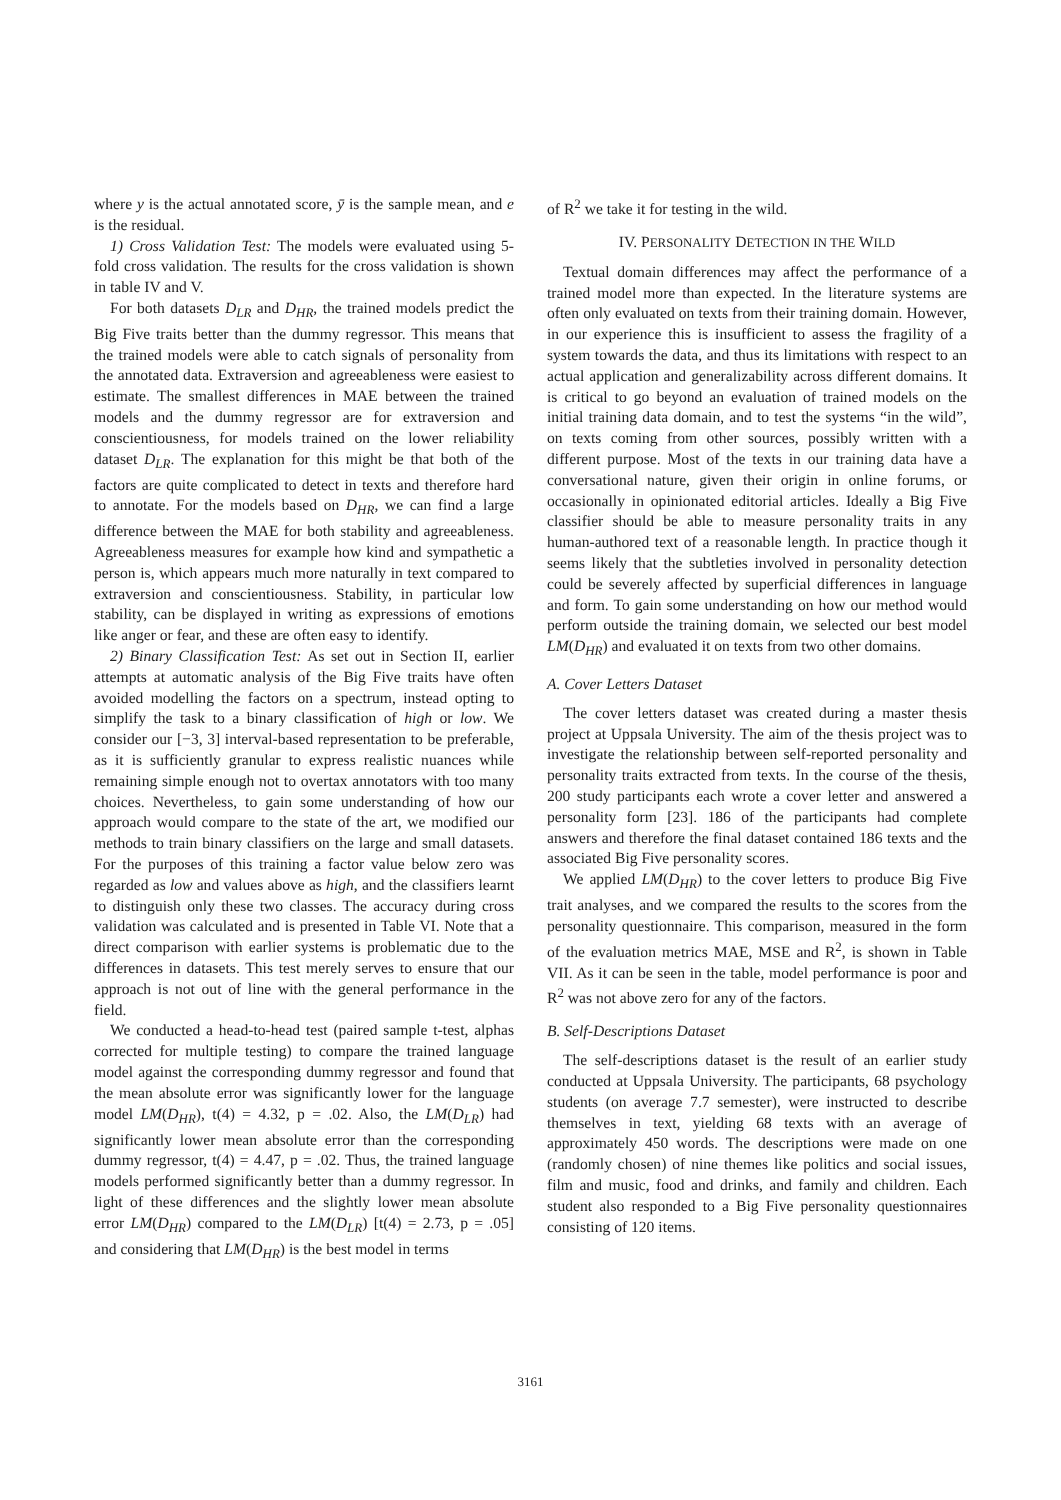where y is the actual annotated score, ȳ is the sample mean, and e is the residual.
1) Cross Validation Test: The models were evaluated using 5-fold cross validation. The results for the cross validation is shown in table IV and V.
For both datasets D<sub>LR</sub> and D<sub>HR</sub>, the trained models predict the Big Five traits better than the dummy regressor. This means that the trained models were able to catch signals of personality from the annotated data. Extraversion and agreeableness were easiest to estimate. The smallest differences in MAE between the trained models and the dummy regressor are for extraversion and conscientiousness, for models trained on the lower reliability dataset D<sub>LR</sub>. The explanation for this might be that both of the factors are quite complicated to detect in texts and therefore hard to annotate. For the models based on D<sub>HR</sub>, we can find a large difference between the MAE for both stability and agreeableness. Agreeableness measures for example how kind and sympathetic a person is, which appears much more naturally in text compared to extraversion and conscientiousness. Stability, in particular low stability, can be displayed in writing as expressions of emotions like anger or fear, and these are often easy to identify.
2) Binary Classification Test: As set out in Section II, earlier attempts at automatic analysis of the Big Five traits have often avoided modelling the factors on a spectrum, instead opting to simplify the task to a binary classification of high or low. We consider our [−3, 3] interval-based representation to be preferable, as it is sufficiently granular to express realistic nuances while remaining simple enough not to overtax annotators with too many choices. Nevertheless, to gain some understanding of how our approach would compare to the state of the art, we modified our methods to train binary classifiers on the large and small datasets. For the purposes of this training a factor value below zero was regarded as low and values above as high, and the classifiers learnt to distinguish only these two classes. The accuracy during cross validation was calculated and is presented in Table VI. Note that a direct comparison with earlier systems is problematic due to the differences in datasets. This test merely serves to ensure that our approach is not out of line with the general performance in the field.
We conducted a head-to-head test (paired sample t-test, alphas corrected for multiple testing) to compare the trained language model against the corresponding dummy regressor and found that the mean absolute error was significantly lower for the language model LM(D<sub>HR</sub>), t(4) = 4.32, p = .02. Also, the LM(D<sub>LR</sub>) had significantly lower mean absolute error than the corresponding dummy regressor, t(4) = 4.47, p = .02. Thus, the trained language models performed significantly better than a dummy regressor. In light of these differences and the slightly lower mean absolute error LM(D<sub>HR</sub>) compared to the LM(D<sub>LR</sub>) [t(4) = 2.73, p = .05] and considering that LM(D<sub>HR</sub>) is the best model in terms
of R<sup>2</sup> we take it for testing in the wild.
IV. PERSONALITY DETECTION IN THE WILD
Textual domain differences may affect the performance of a trained model more than expected. In the literature systems are often only evaluated on texts from their training domain. However, in our experience this is insufficient to assess the fragility of a system towards the data, and thus its limitations with respect to an actual application and generalizability across different domains. It is critical to go beyond an evaluation of trained models on the initial training data domain, and to test the systems “in the wild”, on texts coming from other sources, possibly written with a different purpose. Most of the texts in our training data have a conversational nature, given their origin in online forums, or occasionally in opinionated editorial articles. Ideally a Big Five classifier should be able to measure personality traits in any human-authored text of a reasonable length. In practice though it seems likely that the subtleties involved in personality detection could be severely affected by superficial differences in language and form. To gain some understanding on how our method would perform outside the training domain, we selected our best model LM(D<sub>HR</sub>) and evaluated it on texts from two other domains.
A. Cover Letters Dataset
The cover letters dataset was created during a master thesis project at Uppsala University. The aim of the thesis project was to investigate the relationship between self-reported personality and personality traits extracted from texts. In the course of the thesis, 200 study participants each wrote a cover letter and answered a personality form [23]. 186 of the participants had complete answers and therefore the final dataset contained 186 texts and the associated Big Five personality scores.
We applied LM(D<sub>HR</sub>) to the cover letters to produce Big Five trait analyses, and we compared the results to the scores from the personality questionnaire. This comparison, measured in the form of the evaluation metrics MAE, MSE and R<sup>2</sup>, is shown in Table VII. As it can be seen in the table, model performance is poor and R<sup>2</sup> was not above zero for any of the factors.
B. Self-Descriptions Dataset
The self-descriptions dataset is the result of an earlier study conducted at Uppsala University. The participants, 68 psychology students (on average 7.7 semester), were instructed to describe themselves in text, yielding 68 texts with an average of approximately 450 words. The descriptions were made on one (randomly chosen) of nine themes like politics and social issues, film and music, food and drinks, and family and children. Each student also responded to a Big Five personality questionnaires consisting of 120 items.
3161